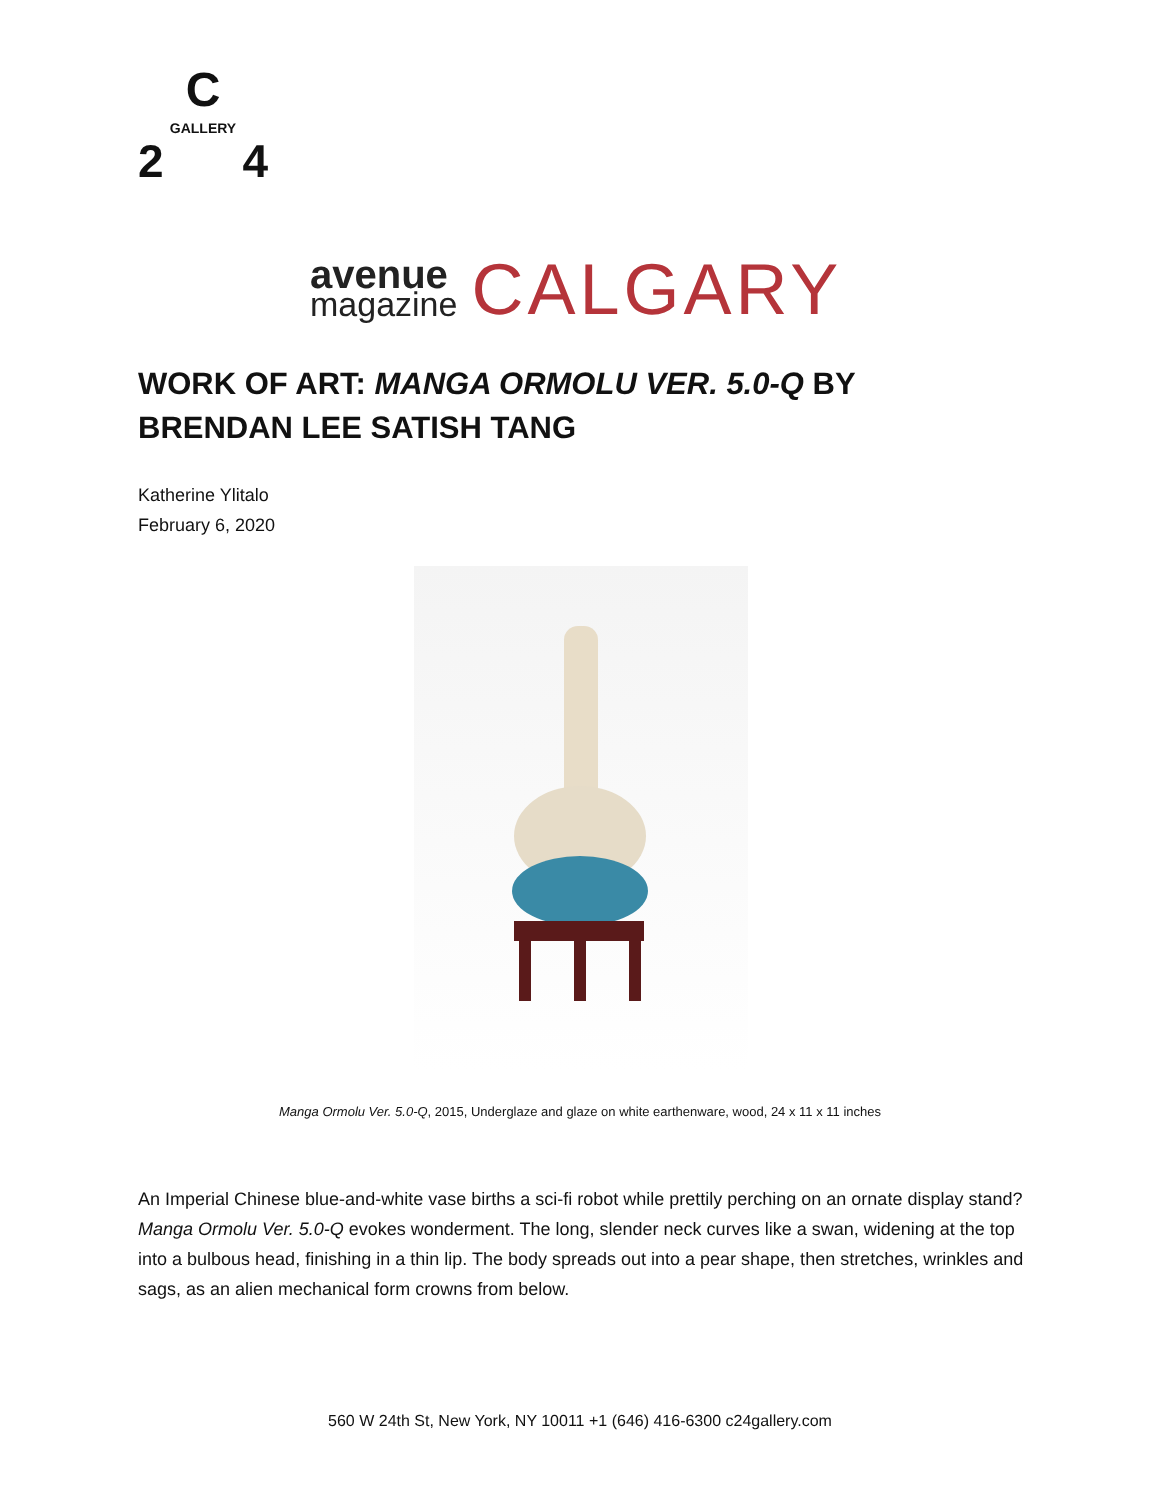C
GALLERY
2 4
avenue
magazine
CALGARY
WORK OF ART: MANGA ORMOLU VER. 5.0-Q BY BRENDAN LEE SATISH TANG
Katherine Ylitalo
February 6, 2020
Manga Ormolu Ver. 5.0-Q, 2015, Underglaze and glaze on white earthenware, wood, 24 x 11 x 11 inches
An Imperial Chinese blue-and-white vase births a sci-fi robot while prettily perching on an ornate display stand? Manga Ormolu Ver. 5.0-Q evokes wonderment. The long, slender neck curves like a swan, widening at the top into a bulbous head, finishing in a thin lip. The body spreads out into a pear shape, then stretches, wrinkles and sags, as an alien mechanical form crowns from below.
560 W 24th St, New York, NY 10011 +1 (646) 416-6300 c24gallery.com